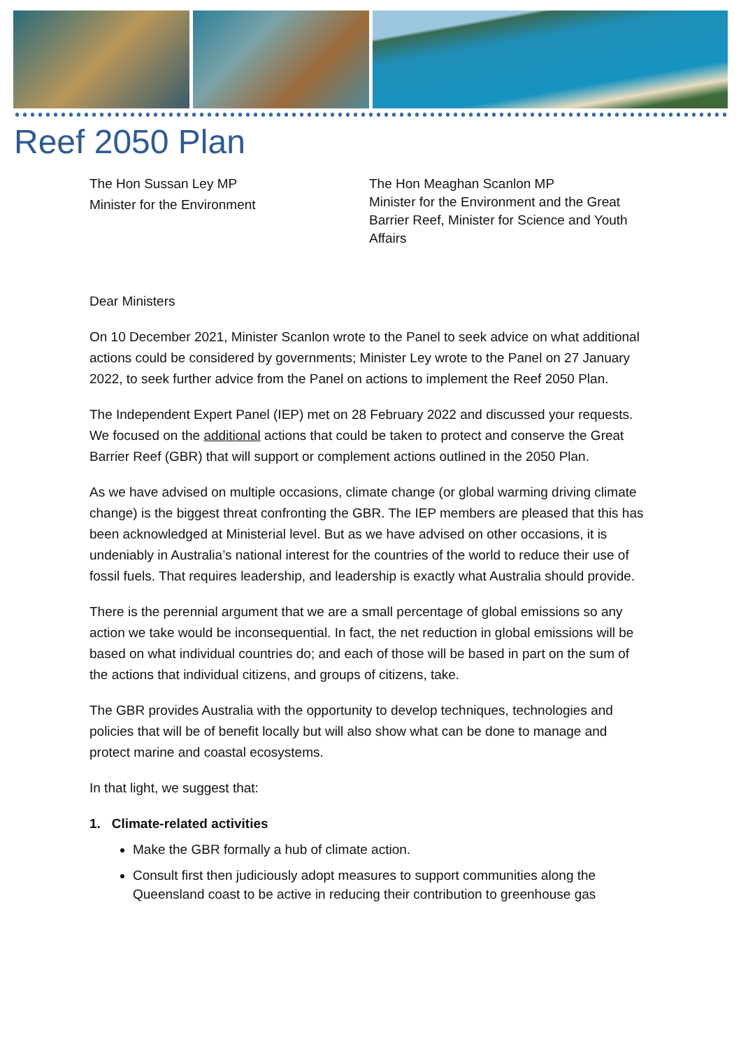Reef 2050 Plan
The Hon Sussan Ley MP
Minister for the Environment
The Hon Meaghan Scanlon MP
Minister for the Environment and the Great Barrier Reef, Minister for Science and Youth Affairs
Dear Ministers
On 10 December 2021, Minister Scanlon wrote to the Panel to seek advice on what additional actions could be considered by governments; Minister Ley wrote to the Panel on 27 January 2022, to seek further advice from the Panel on actions to implement the Reef 2050 Plan.
The Independent Expert Panel (IEP) met on 28 February 2022 and discussed your requests. We focused on the additional actions that could be taken to protect and conserve the Great Barrier Reef (GBR) that will support or complement actions outlined in the 2050 Plan.
As we have advised on multiple occasions, climate change (or global warming driving climate change) is the biggest threat confronting the GBR. The IEP members are pleased that this has been acknowledged at Ministerial level. But as we have advised on other occasions, it is undeniably in Australia’s national interest for the countries of the world to reduce their use of fossil fuels. That requires leadership, and leadership is exactly what Australia should provide.
There is the perennial argument that we are a small percentage of global emissions so any action we take would be inconsequential. In fact, the net reduction in global emissions will be based on what individual countries do; and each of those will be based in part on the sum of the actions that individual citizens, and groups of citizens, take.
The GBR provides Australia with the opportunity to develop techniques, technologies and policies that will be of benefit locally but will also show what can be done to manage and protect marine and coastal ecosystems.
In that light, we suggest that:
1. Climate-related activities
Make the GBR formally a hub of climate action.
Consult first then judiciously adopt measures to support communities along the Queensland coast to be active in reducing their contribution to greenhouse gas